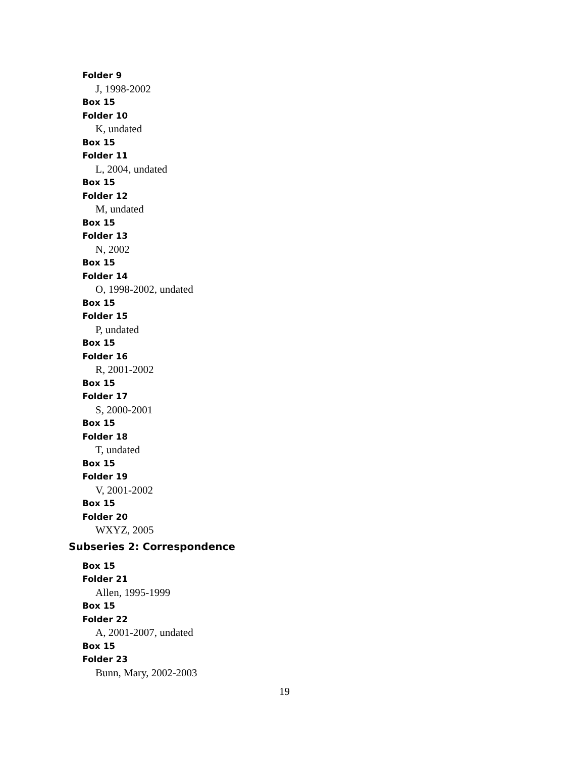Folder 9
J, 1998-2002
Box 15
Folder 10
K, undated
Box 15
Folder 11
L, 2004, undated
Box 15
Folder 12
M, undated
Box 15
Folder 13
N, 2002
Box 15
Folder 14
O, 1998-2002, undated
Box 15
Folder 15
P, undated
Box 15
Folder 16
R, 2001-2002
Box 15
Folder 17
S, 2000-2001
Box 15
Folder 18
T, undated
Box 15
Folder 19
V, 2001-2002
Box 15
Folder 20
WXYZ, 2005
Subseries 2: Correspondence
Box 15
Folder 21
Allen, 1995-1999
Box 15
Folder 22
A, 2001-2007, undated
Box 15
Folder 23
Bunn, Mary, 2002-2003
19